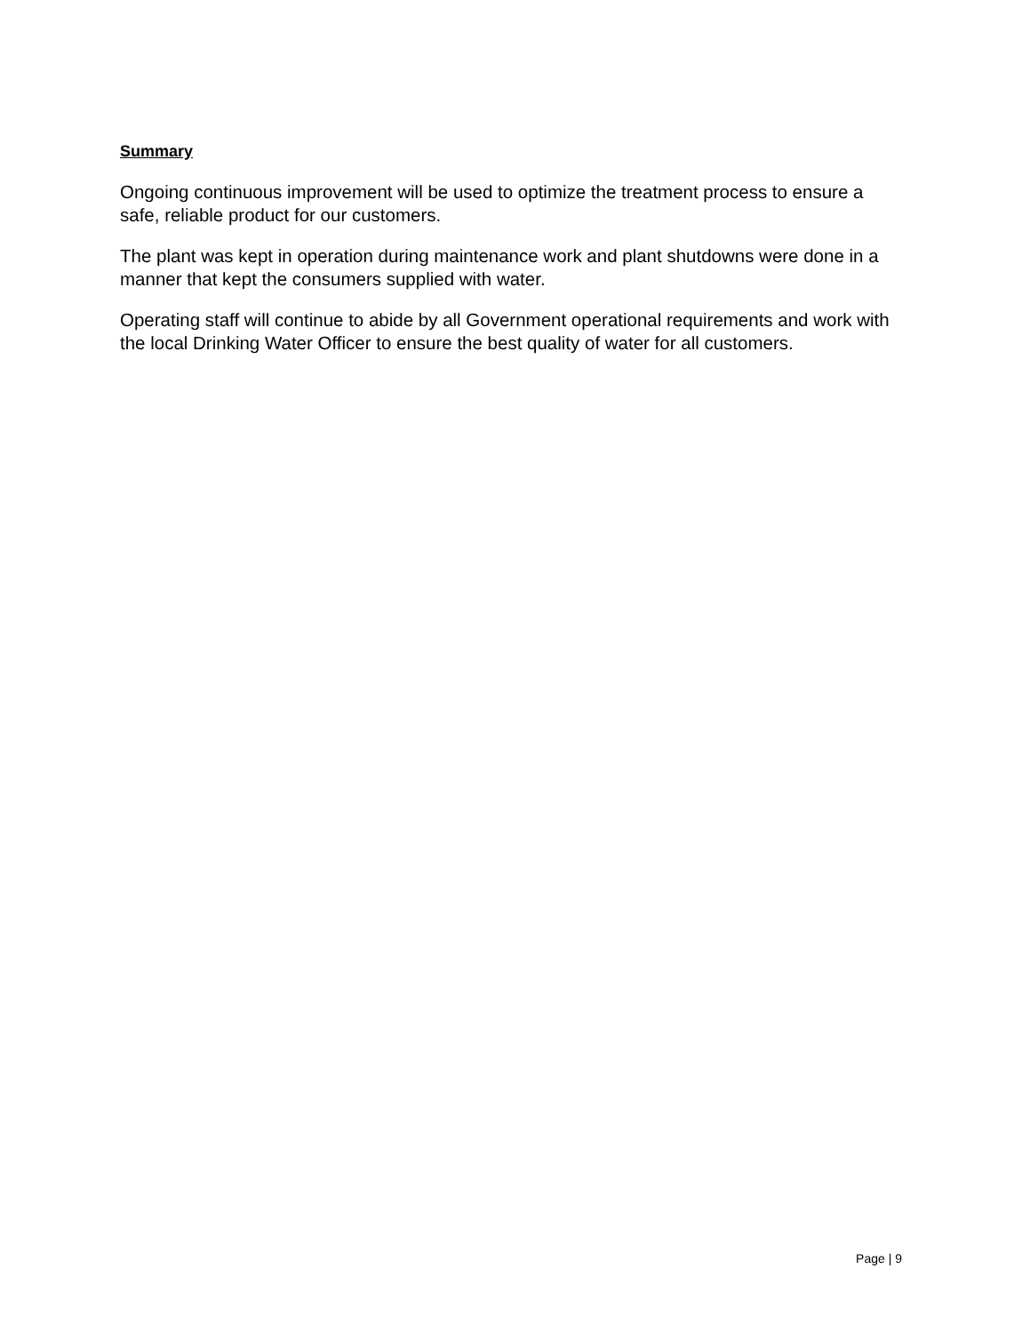Summary
Ongoing continuous improvement will be used to optimize the treatment process to ensure a safe, reliable product for our customers.
The plant was kept in operation during maintenance work and plant shutdowns were done in a manner that kept the consumers supplied with water.
Operating staff will continue to abide by all Government operational requirements and work with the local Drinking Water Officer to ensure the best quality of water for all customers.
Page | 9